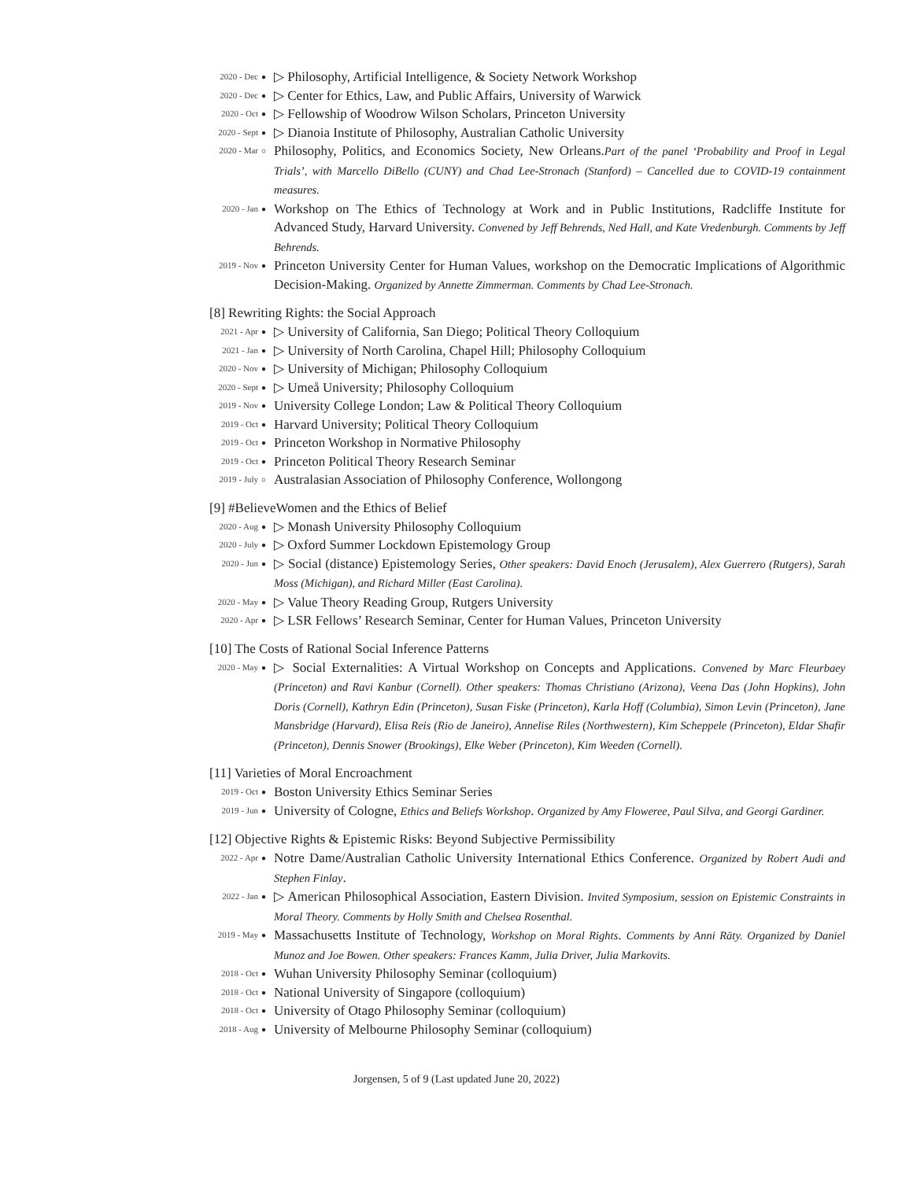2020 - Dec ● ▷ Philosophy, Artificial Intelligence, & Society Network Workshop
2020 - Dec ● ▷ Center for Ethics, Law, and Public Affairs, University of Warwick
2020 - Oct ● ▷ Fellowship of Woodrow Wilson Scholars, Princeton University
2020 - Sept ● ▷ Dianoia Institute of Philosophy, Australian Catholic University
2020 - Mar ○ Philosophy, Politics, and Economics Society, New Orleans.Part of the panel ‘Probability and Proof in Legal Trials’, with Marcello DiBello (CUNY) and Chad Lee-Stronach (Stanford) – Cancelled due to COVID-19 containment measures.
2020 - Jan ● Workshop on The Ethics of Technology at Work and in Public Institutions, Radcliffe Institute for Advanced Study, Harvard University. Convened by Jeff Behrends, Ned Hall, and Kate Vredenburgh. Comments by Jeff Behrends.
2019 - Nov ● Princeton University Center for Human Values, workshop on the Democratic Implications of Algorithmic Decision-Making. Organized by Annette Zimmerman. Comments by Chad Lee-Stronach.
[8] Rewriting Rights: the Social Approach
2021 - Apr ● ▷ University of California, San Diego; Political Theory Colloquium
2021 - Jan ● ▷ University of North Carolina, Chapel Hill; Philosophy Colloquium
2020 - Nov ● ▷ University of Michigan; Philosophy Colloquium
2020 - Sept ● ▷ Umeå University; Philosophy Colloquium
2019 - Nov ● University College London; Law & Political Theory Colloquium
2019 - Oct ● Harvard University; Political Theory Colloquium
2019 - Oct ● Princeton Workshop in Normative Philosophy
2019 - Oct ● Princeton Political Theory Research Seminar
2019 - July ○ Australasian Association of Philosophy Conference, Wollongong
[9] #BelieveWomen and the Ethics of Belief
2020 - Aug ● ▷ Monash University Philosophy Colloquium
2020 - July ● ▷ Oxford Summer Lockdown Epistemology Group
2020 - Jun ● ▷ Social (distance) Epistemology Series, Other speakers: David Enoch (Jerusalem), Alex Guerrero (Rutgers), Sarah Moss (Michigan), and Richard Miller (East Carolina).
2020 - May ● ▷ Value Theory Reading Group, Rutgers University
2020 - Apr ● ▷ LSR Fellows’ Research Seminar, Center for Human Values, Princeton University
[10] The Costs of Rational Social Inference Patterns
2020 - May ● ▷ Social Externalities: A Virtual Workshop on Concepts and Applications. Convened by Marc Fleurbaey (Princeton) and Ravi Kanbur (Cornell). Other speakers: Thomas Christiano (Arizona), Veena Das (John Hopkins), John Doris (Cornell), Kathryn Edin (Princeton), Susan Fiske (Princeton), Karla Hoff (Columbia), Simon Levin (Princeton), Jane Mansbridge (Harvard), Elisa Reis (Rio de Janeiro), Annelise Riles (Northwestern), Kim Scheppele (Princeton), Eldar Shafir (Princeton), Dennis Snower (Brookings), Elke Weber (Princeton), Kim Weeden (Cornell).
[11] Varieties of Moral Encroachment
2019 - Oct ● Boston University Ethics Seminar Series
2019 - Jun ● University of Cologne, Ethics and Beliefs Workshop. Organized by Amy Floweree, Paul Silva, and Georgi Gardiner.
[12] Objective Rights & Epistemic Risks: Beyond Subjective Permissibility
2022 - Apr ● Notre Dame/Australian Catholic University International Ethics Conference. Organized by Robert Audi and Stephen Finlay.
2022 - Jan ● ▷ American Philosophical Association, Eastern Division. Invited Symposium, session on Epistemic Constraints in Moral Theory. Comments by Holly Smith and Chelsea Rosenthal.
2019 - May ● Massachusetts Institute of Technology, Workshop on Moral Rights. Comments by Anni Räty. Organized by Daniel Munoz and Joe Bowen. Other speakers: Frances Kamm, Julia Driver, Julia Markovits.
2018 - Oct ● Wuhan University Philosophy Seminar (colloquium)
2018 - Oct ● National University of Singapore (colloquium)
2018 - Oct ● University of Otago Philosophy Seminar (colloquium)
2018 - Aug ● University of Melbourne Philosophy Seminar (colloquium)
Jorgensen, 5 of 9 (Last updated June 20, 2022)